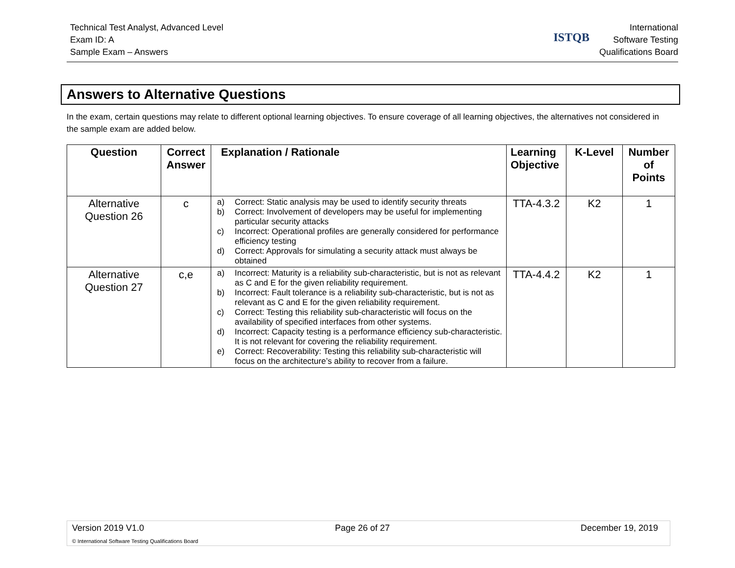Technical Test Analyst, Advanced Level
Exam ID: A
Sample Exam – Answers
ISTQB
International
Software Testing
Qualifications Board
Answers to Alternative Questions
In the exam, certain questions may relate to different optional learning objectives. To ensure coverage of all learning objectives, the alternatives not considered in the sample exam are added below.
| Question | Correct Answer | Explanation / Rationale | Learning Objective | K-Level | Number of Points |
| --- | --- | --- | --- | --- | --- |
| Alternative Question 26 | c | a) Correct: Static analysis may be used to identify security threats b) Correct: Involvement of developers may be useful for implementing particular security attacks c) Incorrect: Operational profiles are generally considered for performance efficiency testing d) Correct: Approvals for simulating a security attack must always be obtained | TTA-4.3.2 | K2 | 1 |
| Alternative Question 27 | c,e | a) Incorrect: Maturity is a reliability sub-characteristic, but is not as relevant as C and E for the given reliability requirement. b) Incorrect: Fault tolerance is a reliability sub-characteristic, but is not as relevant as C and E for the given reliability requirement. c) Correct: Testing this reliability sub-characteristic will focus on the availability of specified interfaces from other systems. d) Incorrect: Capacity testing is a performance efficiency sub-characteristic. It is not relevant for covering the reliability requirement. e) Correct: Recoverability: Testing this reliability sub-characteristic will focus on the architecture’s ability to recover from a failure. | TTA-4.4.2 | K2 | 1 |
Version 2019 V1.0 Page 26 of 27 December 19, 2019
© International Software Testing Qualifications Board